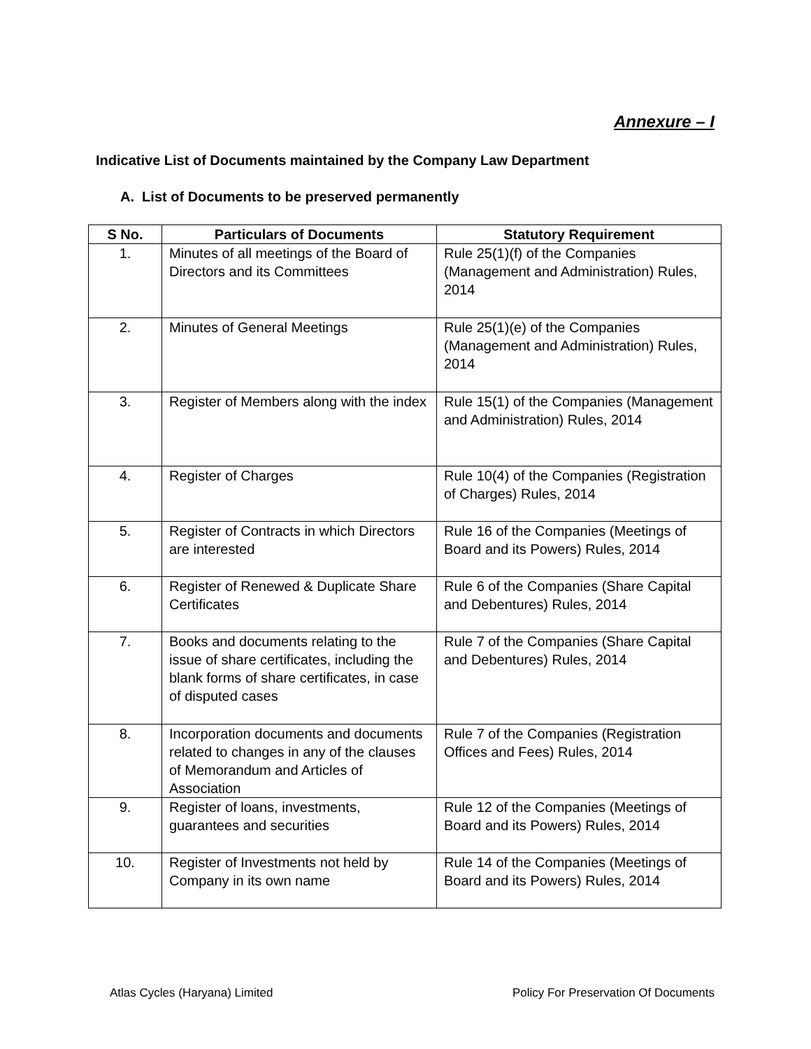Annexure – I
Indicative List of Documents maintained by the Company Law Department
A. List of Documents to be preserved permanently
| S No. | Particulars of Documents | Statutory Requirement |
| --- | --- | --- |
| 1. | Minutes of all meetings of the Board of Directors and its Committees | Rule 25(1)(f) of the Companies (Management and Administration) Rules, 2014 |
| 2. | Minutes of General Meetings | Rule 25(1)(e) of the Companies (Management and Administration) Rules, 2014 |
| 3. | Register of Members along with the index | Rule 15(1) of the Companies (Management and Administration) Rules, 2014 |
| 4. | Register of Charges | Rule 10(4) of the Companies (Registration of Charges) Rules, 2014 |
| 5. | Register of Contracts in which Directors are interested | Rule 16 of the Companies (Meetings of Board and its Powers) Rules, 2014 |
| 6. | Register of Renewed & Duplicate Share Certificates | Rule 6 of the Companies (Share Capital and Debentures) Rules, 2014 |
| 7. | Books and documents relating to the issue of share certificates, including the blank forms of share certificates, in case of disputed cases | Rule 7 of the Companies (Share Capital and Debentures) Rules, 2014 |
| 8. | Incorporation documents and documents related to changes in any of the clauses of Memorandum and Articles of Association | Rule 7 of the Companies (Registration Offices and Fees) Rules, 2014 |
| 9. | Register of loans, investments, guarantees and securities | Rule 12 of the Companies (Meetings of Board and its Powers) Rules, 2014 |
| 10. | Register of Investments not held by Company in its own name | Rule 14 of the Companies (Meetings of Board and its Powers) Rules, 2014 |
Atlas Cycles (Haryana) Limited
Policy For Preservation Of Documents